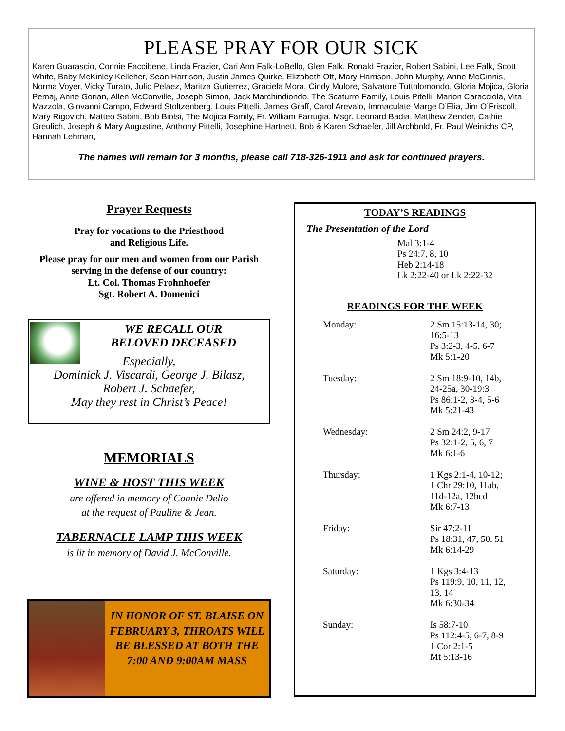PLEASE PRAY FOR OUR SICK
Karen Guarascio, Connie Faccibene, Linda Frazier, Cari Ann Falk-LoBello, Glen Falk, Ronald Frazier, Robert Sabini, Lee Falk, Scott White, Baby McKinley Kelleher, Sean Harrison, Justin James Quirke, Elizabeth Ott, Mary Harrison, John Murphy, Anne McGinnis, Norma Voyer, Vicky Turato, Julio Pelaez, Maritza Gutierrez, Graciela Mora, Cindy Mulore, Salvatore Tuttolomondo, Gloria Mojica, Gloria Pemaj, Anne Gorian, Allen McConville, Joseph Simon, Jack Marchindiondo, The Scaturro Family, Louis Pitelli, Marion Caracciola, Vita Mazzola, Giovanni Campo, Edward Stoltzenberg, Louis Pittelli, James Graff, Carol Arevalo, Immaculate Marge D’Elia, Jim O’Friscoll, Mary Rigovich, Matteo Sabini, Bob Biolsi, The Mojica Family, Fr. William Farrugia, Msgr. Leonard Badia, Matthew Zender, Cathie Greulich, Joseph & Mary Augustine, Anthony Pittelli, Josephine Hartnett, Bob & Karen Schaefer, Jill Archbold, Fr. Paul Weinichs CP, Hannah Lehman,
The names will remain for 3 months, please call 718-326-1911 and ask for continued prayers.
Prayer Requests
Pray for vocations to the Priesthood
and Religious Life.
Please pray for our men and women from our Parish serving in the defense of our country:
Lt. Col. Thomas Frohnhoefer
Sgt. Robert A. Domenici
WE RECALL OUR
BELOVED DECEASED
Especially,
Dominick J. Viscardi, George J. Bilasz,
Robert J. Schaefer,
May they rest in Christ’s Peace!
MEMORIALS
WINE & HOST THIS WEEK
are offered in memory of Connie Delio
at the request of Pauline & Jean.
TABERNACLE LAMP THIS WEEK
is lit in memory of David J. McConville.
IN HONOR OF ST. BLAISE ON FEBRUARY 3, THROATS WILL BE BLESSED AT BOTH THE
7:00 AND 9:00AM MASS
TODAY’S READINGS
The Presentation of the Lord
Mal 3:1-4
Ps 24:7, 8, 10
Heb 2:14-18
Lk 2:22-40 or Lk 2:22-32
READINGS FOR THE WEEK
Monday: 2 Sm 15:13-14, 30;
16:5-13
Ps 3:2-3, 4-5, 6-7
Mk 5:1-20
Tuesday: 2 Sm 18:9-10, 14b,
24-25a, 30-19:3
Ps 86:1-2, 3-4, 5-6
Mk 5:21-43
Wednesday: 2 Sm 24:2, 9-17
Ps 32:1-2, 5, 6, 7
Mk 6:1-6
Thursday: 1 Kgs 2:1-4, 10-12;
1 Chr 29:10, 11ab,
11d-12a, 12bcd
Mk 6:7-13
Friday: Sir 47:2-11
Ps 18:31, 47, 50, 51
Mk 6:14-29
Saturday: 1 Kgs 3:4-13
Ps 119:9, 10, 11, 12,
13, 14
Mk 6:30-34
Sunday: Is 58:7-10
Ps 112:4-5, 6-7, 8-9
1 Cor 2:1-5
Mt 5:13-16